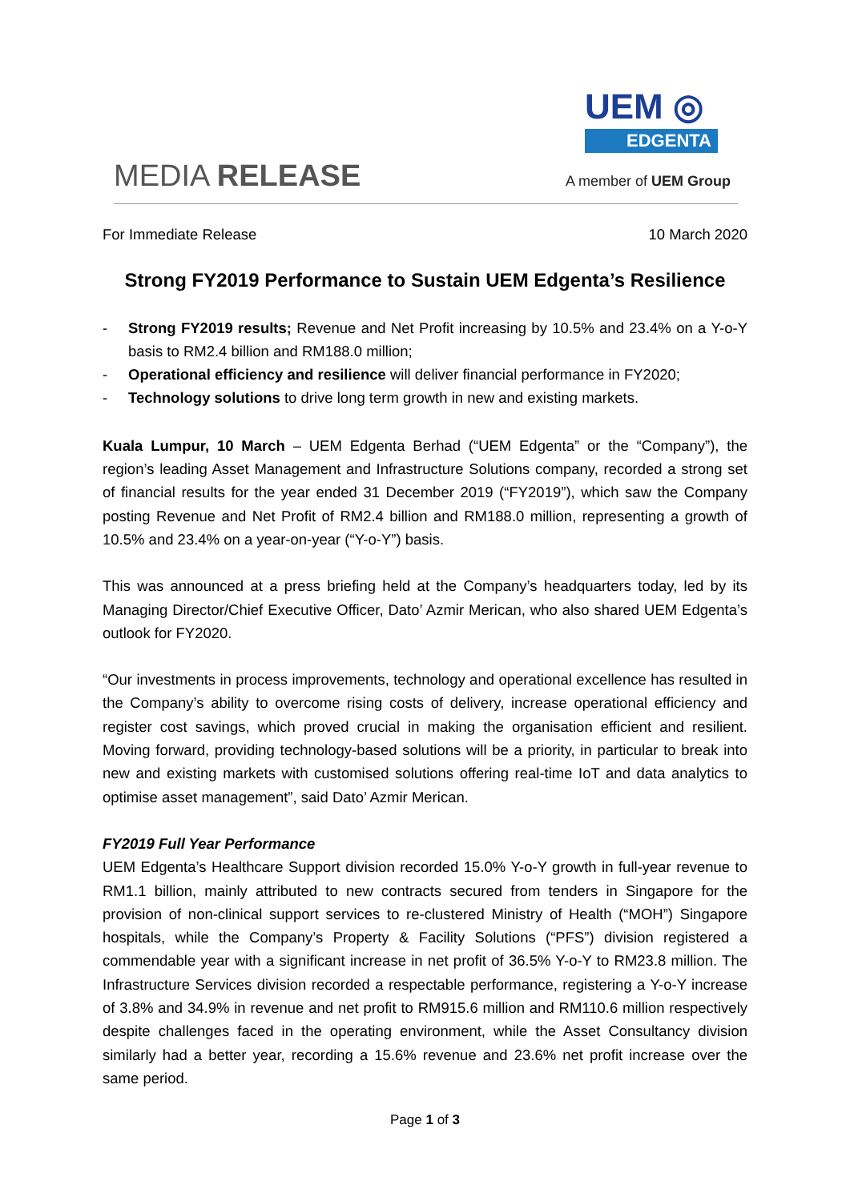UEM ◎
EDGENTA
MEDIA RELEASE A member of UEM Group
For Immediate Release 10 March 2020
Strong FY2019 Performance to Sustain UEM Edgenta’s Resilience
- Strong FY2019 results; Revenue and Net Profit increasing by 10.5% and 23.4% on a Y-o-Y basis to RM2.4 billion and RM188.0 million;
- Operational efficiency and resilience will deliver financial performance in FY2020;
- Technology solutions to drive long term growth in new and existing markets.
Kuala Lumpur, 10 March – UEM Edgenta Berhad (“UEM Edgenta” or the “Company”), the region’s leading Asset Management and Infrastructure Solutions company, recorded a strong set of financial results for the year ended 31 December 2019 (“FY2019”), which saw the Company posting Revenue and Net Profit of RM2.4 billion and RM188.0 million, representing a growth of 10.5% and 23.4% on a year-on-year (“Y-o-Y”) basis.
This was announced at a press briefing held at the Company’s headquarters today, led by its Managing Director/Chief Executive Officer, Dato’ Azmir Merican, who also shared UEM Edgenta’s outlook for FY2020.
“Our investments in process improvements, technology and operational excellence has resulted in the Company’s ability to overcome rising costs of delivery, increase operational efficiency and register cost savings, which proved crucial in making the organisation efficient and resilient. Moving forward, providing technology-based solutions will be a priority, in particular to break into new and existing markets with customised solutions offering real-time IoT and data analytics to optimise asset management”, said Dato’ Azmir Merican.
FY2019 Full Year Performance
UEM Edgenta’s Healthcare Support division recorded 15.0% Y-o-Y growth in full-year revenue to RM1.1 billion, mainly attributed to new contracts secured from tenders in Singapore for the provision of non-clinical support services to re-clustered Ministry of Health (“MOH”) Singapore hospitals, while the Company’s Property & Facility Solutions (“PFS”) division registered a commendable year with a significant increase in net profit of 36.5% Y-o-Y to RM23.8 million. The Infrastructure Services division recorded a respectable performance, registering a Y-o-Y increase of 3.8% and 34.9% in revenue and net profit to RM915.6 million and RM110.6 million respectively despite challenges faced in the operating environment, while the Asset Consultancy division similarly had a better year, recording a 15.6% revenue and 23.6% net profit increase over the same period.
Page 1 of 3